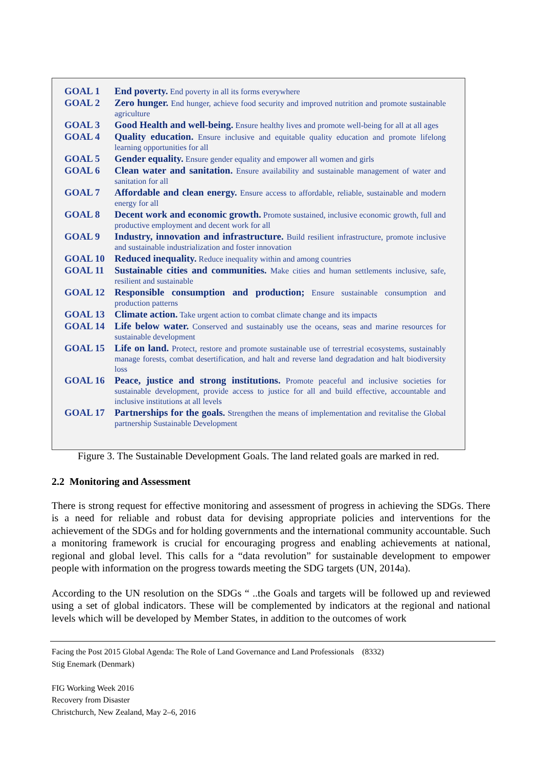| GOAL 1 | End poverty. End poverty in all its forms everywhere |
| GOAL 2 | Zero hunger. End hunger, achieve food security and improved nutrition and promote sustainable agriculture |
| GOAL 3 | Good Health and well-being. Ensure healthy lives and promote well-being for all at all ages |
| GOAL 4 | Quality education. Ensure inclusive and equitable quality education and promote lifelong learning opportunities for all |
| GOAL 5 | Gender equality. Ensure gender equality and empower all women and girls |
| GOAL 6 | Clean water and sanitation. Ensure availability and sustainable management of water and sanitation for all |
| GOAL 7 | Affordable and clean energy. Ensure access to affordable, reliable, sustainable and modern energy for all |
| GOAL 8 | Decent work and economic growth. Promote sustained, inclusive economic growth, full and productive employment and decent work for all |
| GOAL 9 | Industry, innovation and infrastructure. Build resilient infrastructure, promote inclusive and sustainable industrialization and foster innovation |
| GOAL 10 | Reduced inequality. Reduce inequality within and among countries |
| GOAL 11 | Sustainable cities and communities. Make cities and human settlements inclusive, safe, resilient and sustainable |
| GOAL 12 | Responsible consumption and production; Ensure sustainable consumption and production patterns |
| GOAL 13 | Climate action. Take urgent action to combat climate change and its impacts |
| GOAL 14 | Life below water. Conserved and sustainably use the oceans, seas and marine resources for sustainable development |
| GOAL 15 | Life on land. Protect, restore and promote sustainable use of terrestrial ecosystems, sustainably manage forests, combat desertification, and halt and reverse land degradation and halt biodiversity loss |
| GOAL 16 | Peace, justice and strong institutions. Promote peaceful and inclusive societies for sustainable development, provide access to justice for all and build effective, accountable and inclusive institutions at all levels |
| GOAL 17 | Partnerships for the goals. Strengthen the means of implementation and revitalise the Global partnership Sustainable Development |
Figure 3. The Sustainable Development Goals. The land related goals are marked in red.
2.2 Monitoring and Assessment
There is strong request for effective monitoring and assessment of progress in achieving the SDGs. There is a need for reliable and robust data for devising appropriate policies and interventions for the achievement of the SDGs and for holding governments and the international community accountable. Such a monitoring framework is crucial for encouraging progress and enabling achievements at national, regional and global level. This calls for a “data revolution” for sustainable development to empower people with information on the progress towards meeting the SDG targets (UN, 2014a).
According to the UN resolution on the SDGs “ ..the Goals and targets will be followed up and reviewed using a set of global indicators. These will be complemented by indicators at the regional and national levels which will be developed by Member States, in addition to the outcomes of work
Facing the Post 2015 Global Agenda: The Role of Land Governance and Land Professionals (8332)
Stig Enemark (Denmark)
FIG Working Week 2016
Recovery from Disaster
Christchurch, New Zealand, May 2–6, 2016